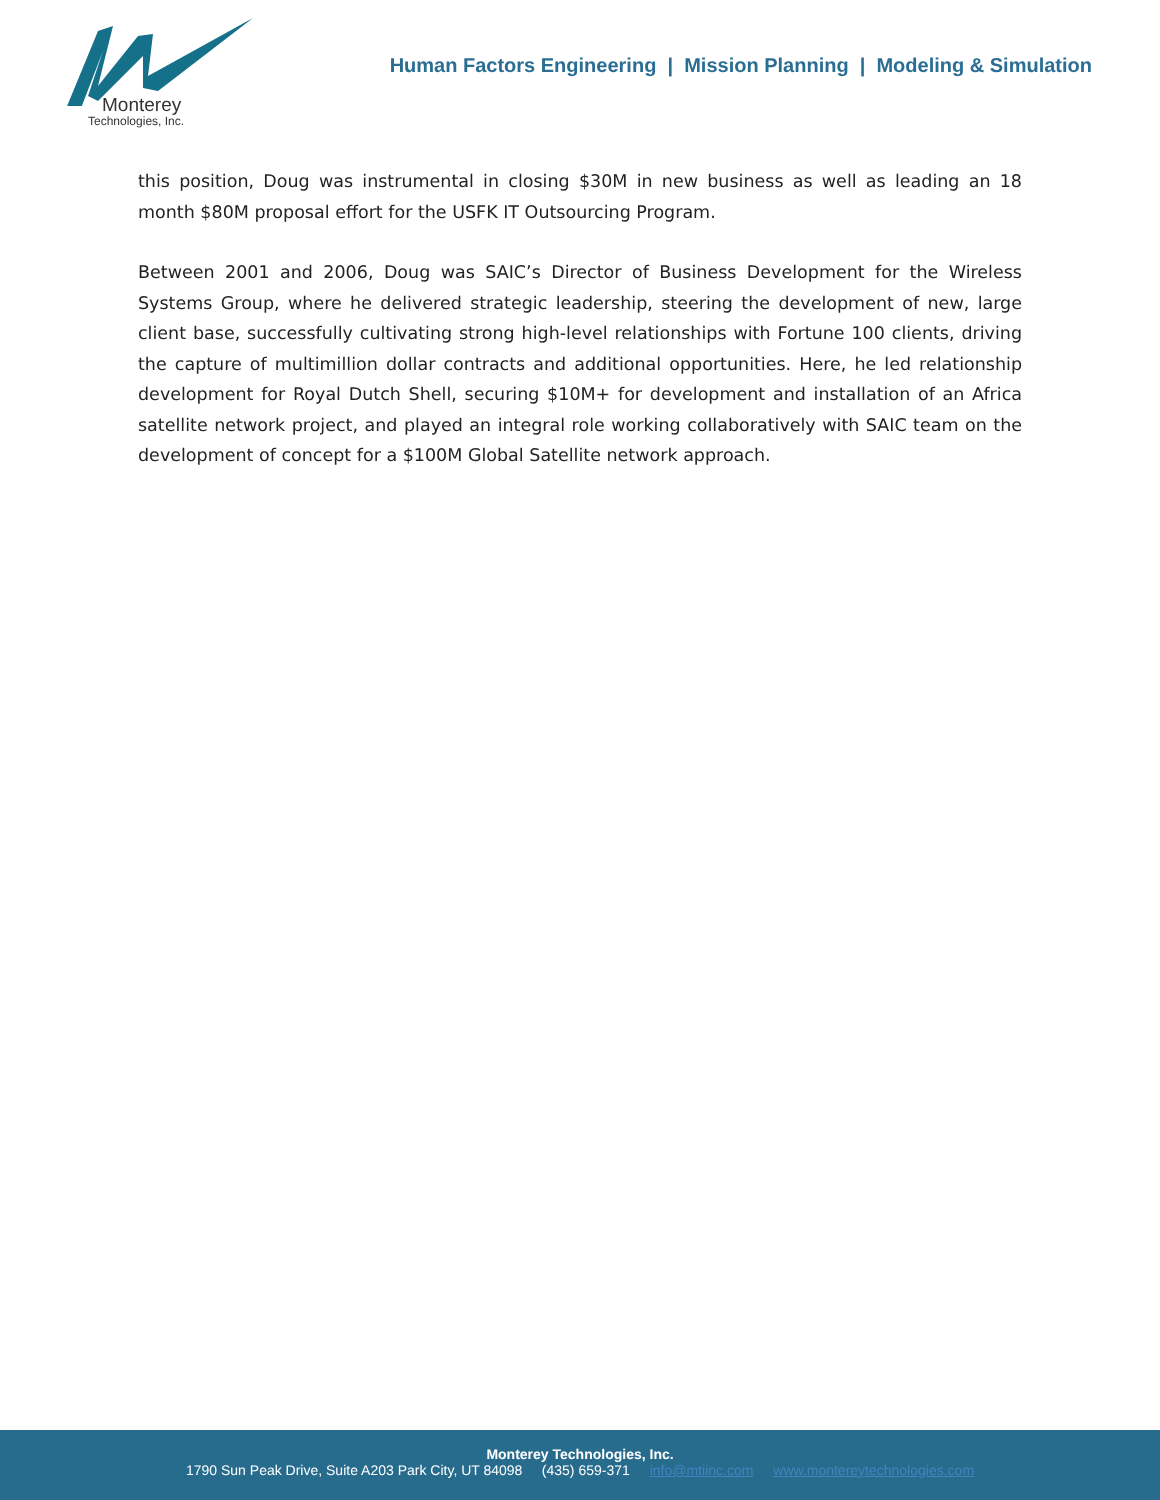Monterey
Technologies, Inc.
Human Factors Engineering | Mission Planning | Modeling & Simulation
this position, Doug was instrumental in closing $30M in new business as well as leading an 18 month $80M proposal effort for the USFK IT Outsourcing Program.
Between 2001 and 2006, Doug was SAIC’s Director of Business Development for the Wireless Systems Group, where he delivered strategic leadership, steering the development of new, large client base, successfully cultivating strong high-level relationships with Fortune 100 clients, driving the capture of multimillion dollar contracts and additional opportunities. Here, he led relationship development for Royal Dutch Shell, securing $10M+ for development and installation of an Africa satellite network project, and played an integral role working collaboratively with SAIC team on the development of concept for a $100M Global Satellite network approach.
Monterey Technologies, Inc.
1790 Sun Peak Drive, Suite A203 Park City, UT 84098 (435) 659-371 info@mtiinc.com www.montereytechnologies.com